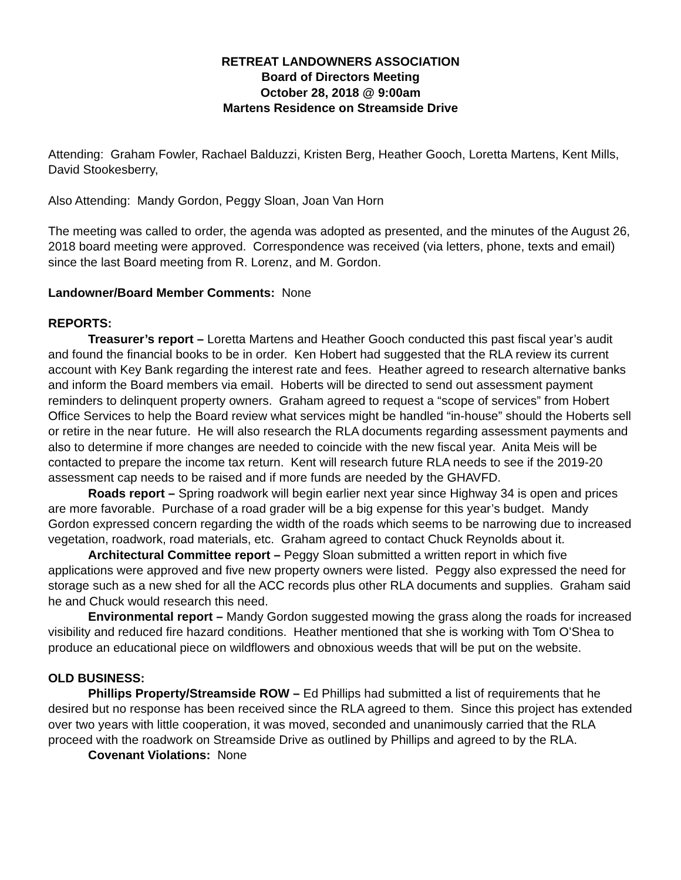RETREAT LANDOWNERS ASSOCIATION
Board of Directors Meeting
October 28, 2018 @ 9:00am
Martens Residence on Streamside Drive
Attending: Graham Fowler, Rachael Balduzzi, Kristen Berg, Heather Gooch, Loretta Martens, Kent Mills, David Stookesberry,
Also Attending: Mandy Gordon, Peggy Sloan, Joan Van Horn
The meeting was called to order, the agenda was adopted as presented, and the minutes of the August 26, 2018 board meeting were approved. Correspondence was received (via letters, phone, texts and email) since the last Board meeting from R. Lorenz, and M. Gordon.
Landowner/Board Member Comments: None
REPORTS:
Treasurer’s report – Loretta Martens and Heather Gooch conducted this past fiscal year’s audit and found the financial books to be in order. Ken Hobert had suggested that the RLA review its current account with Key Bank regarding the interest rate and fees. Heather agreed to research alternative banks and inform the Board members via email. Hoberts will be directed to send out assessment payment reminders to delinquent property owners. Graham agreed to request a “scope of services” from Hobert Office Services to help the Board review what services might be handled “in-house” should the Hoberts sell or retire in the near future. He will also research the RLA documents regarding assessment payments and also to determine if more changes are needed to coincide with the new fiscal year. Anita Meis will be contacted to prepare the income tax return. Kent will research future RLA needs to see if the 2019-20 assessment cap needs to be raised and if more funds are needed by the GHAVFD.
Roads report – Spring roadwork will begin earlier next year since Highway 34 is open and prices are more favorable. Purchase of a road grader will be a big expense for this year’s budget. Mandy Gordon expressed concern regarding the width of the roads which seems to be narrowing due to increased vegetation, roadwork, road materials, etc. Graham agreed to contact Chuck Reynolds about it.
Architectural Committee report – Peggy Sloan submitted a written report in which five applications were approved and five new property owners were listed. Peggy also expressed the need for storage such as a new shed for all the ACC records plus other RLA documents and supplies. Graham said he and Chuck would research this need.
Environmental report – Mandy Gordon suggested mowing the grass along the roads for increased visibility and reduced fire hazard conditions. Heather mentioned that she is working with Tom O’Shea to produce an educational piece on wildflowers and obnoxious weeds that will be put on the website.
OLD BUSINESS:
Phillips Property/Streamside ROW – Ed Phillips had submitted a list of requirements that he desired but no response has been received since the RLA agreed to them. Since this project has extended over two years with little cooperation, it was moved, seconded and unanimously carried that the RLA proceed with the roadwork on Streamside Drive as outlined by Phillips and agreed to by the RLA.
Covenant Violations: None